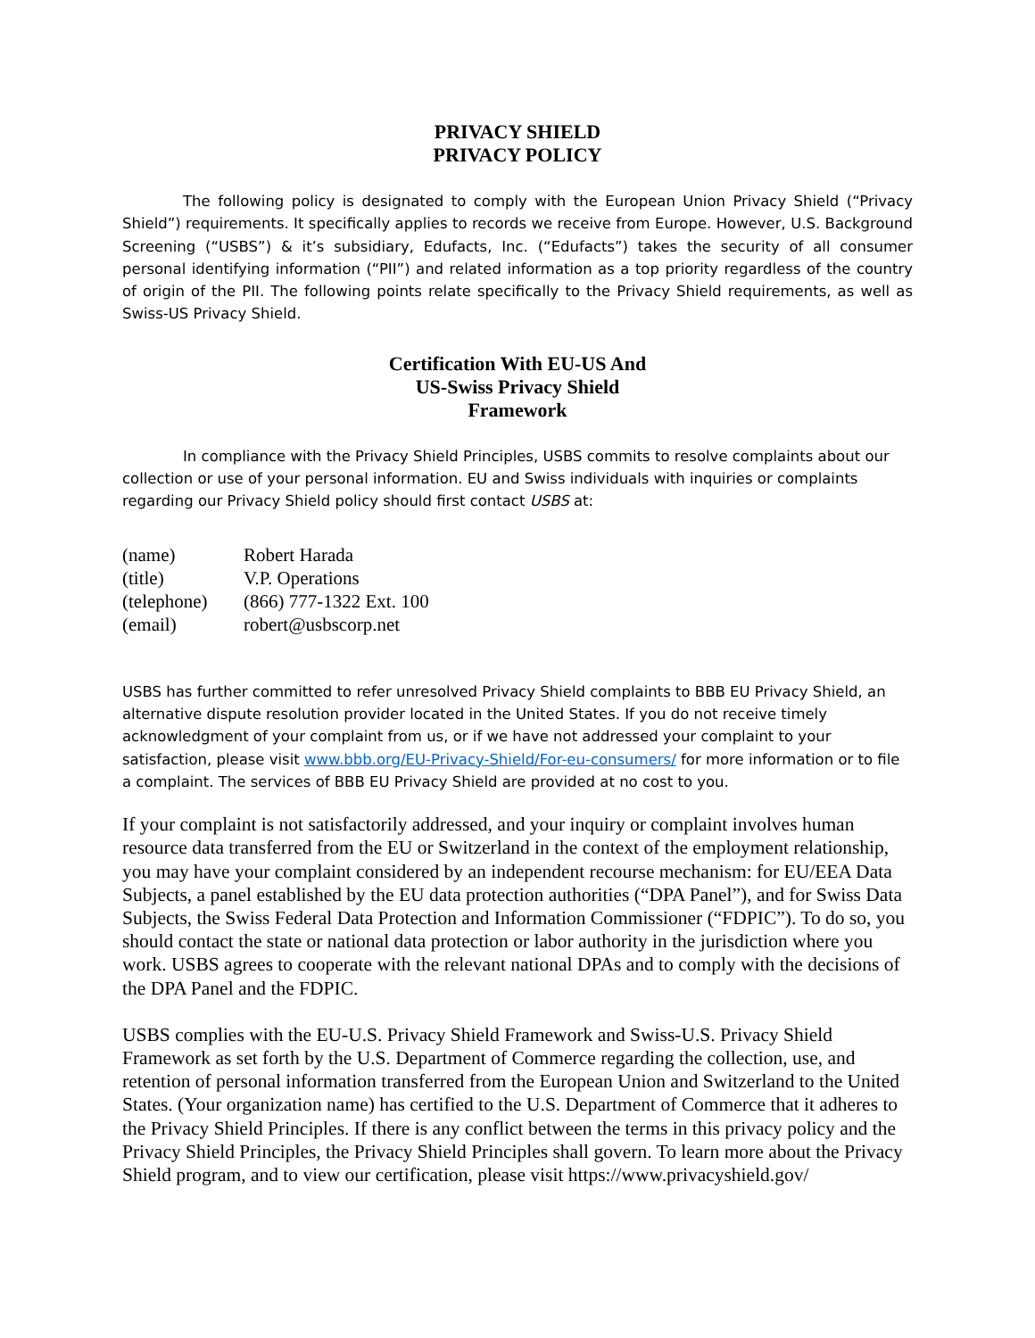PRIVACY SHIELD
PRIVACY POLICY
The following policy is designated to comply with the European Union Privacy Shield (“Privacy Shield”) requirements. It specifically applies to records we receive from Europe. However, U.S. Background Screening (“USBS”) & it’s subsidiary, Edufacts, Inc. (“Edufacts”) takes the security of all consumer personal identifying information (“PII”) and related information as a top priority regardless of the country of origin of the PII. The following points relate specifically to the Privacy Shield requirements, as well as Swiss-US Privacy Shield.
Certification With EU-US And
US-Swiss Privacy Shield
Framework
In compliance with the Privacy Shield Principles, USBS commits to resolve complaints about our collection or use of your personal information. EU and Swiss individuals with inquiries or complaints regarding our Privacy Shield policy should first contact USBS at:
| (name) | Robert Harada |
| (title) | V.P. Operations |
| (telephone) | (866) 777-1322 Ext. 100 |
| (email) | robert@usbscorp.net |
USBS has further committed to refer unresolved Privacy Shield complaints to BBB EU Privacy Shield, an alternative dispute resolution provider located in the United States. If you do not receive timely acknowledgment of your complaint from us, or if we have not addressed your complaint to your satisfaction, please visit www.bbb.org/EU-Privacy-Shield/For-eu-consumers/ for more information or to file a complaint. The services of BBB EU Privacy Shield are provided at no cost to you.
If your complaint is not satisfactorily addressed, and your inquiry or complaint involves human resource data transferred from the EU or Switzerland in the context of the employment relationship, you may have your complaint considered by an independent recourse mechanism: for EU/EEA Data Subjects, a panel established by the EU data protection authorities (“DPA Panel”), and for Swiss Data Subjects, the Swiss Federal Data Protection and Information Commissioner (“FDPIC”). To do so, you should contact the state or national data protection or labor authority in the jurisdiction where you work. USBS agrees to cooperate with the relevant national DPAs and to comply with the decisions of the DPA Panel and the FDPIC.
USBS complies with the EU-U.S. Privacy Shield Framework and Swiss-U.S. Privacy Shield Framework as set forth by the U.S. Department of Commerce regarding the collection, use, and retention of personal information transferred from the European Union and Switzerland to the United States. (Your organization name) has certified to the U.S. Department of Commerce that it adheres to the Privacy Shield Principles. If there is any conflict between the terms in this privacy policy and the Privacy Shield Principles, the Privacy Shield Principles shall govern. To learn more about the Privacy Shield program, and to view our certification, please visit https://www.privacyshield.gov/